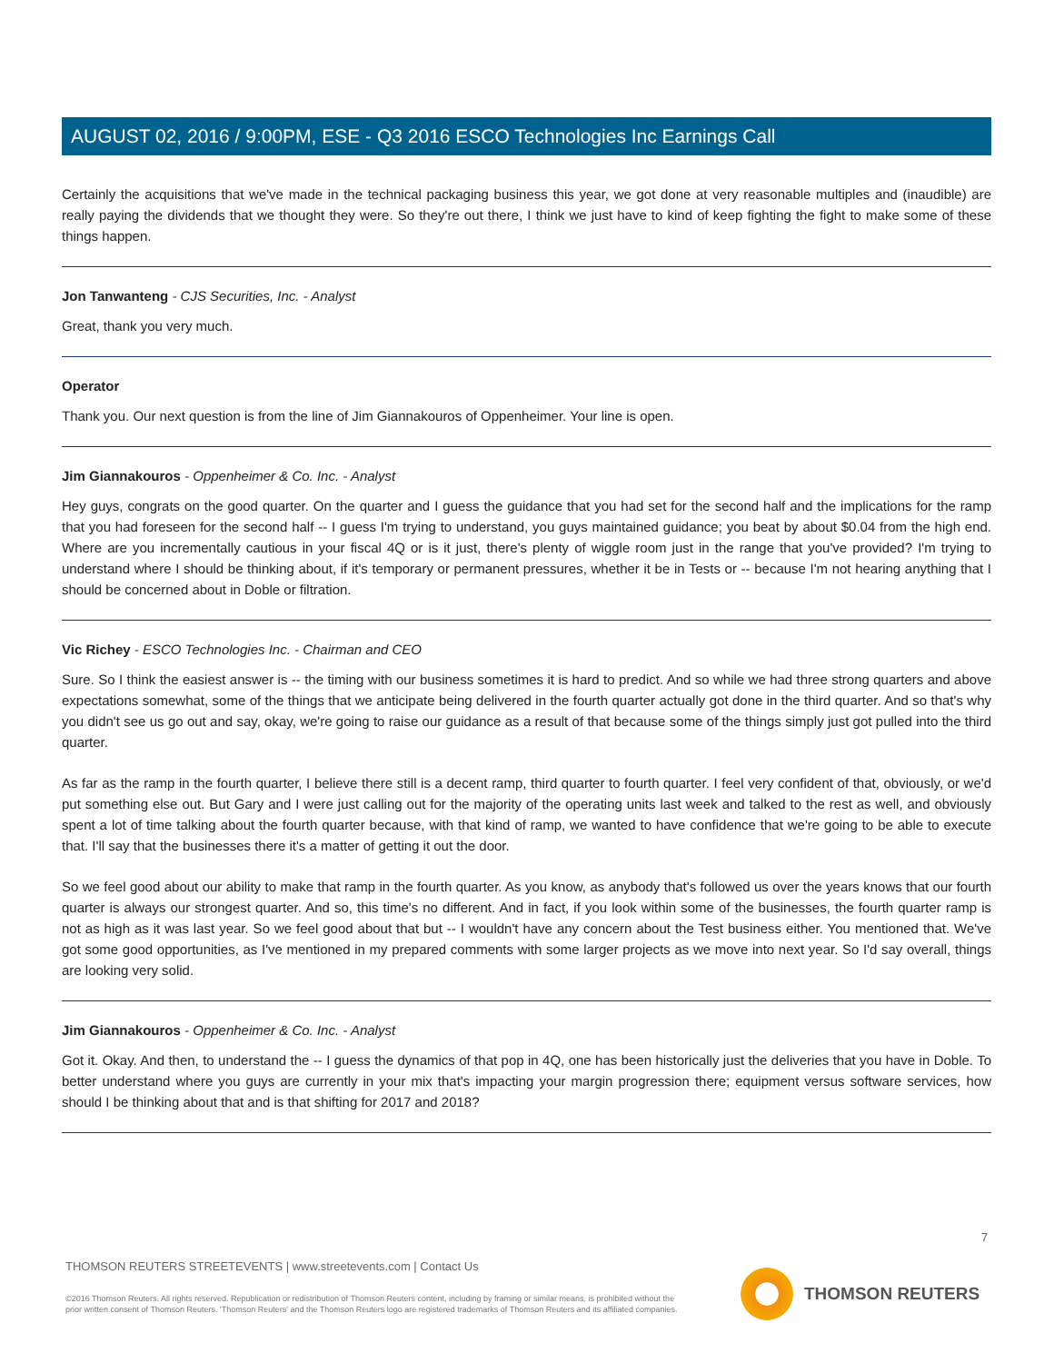AUGUST 02, 2016 / 9:00PM, ESE - Q3 2016 ESCO Technologies Inc Earnings Call
Certainly the acquisitions that we've made in the technical packaging business this year, we got done at very reasonable multiples and (inaudible) are really paying the dividends that we thought they were. So they're out there, I think we just have to kind of keep fighting the fight to make some of these things happen.
Jon Tanwanteng - CJS Securities, Inc. - Analyst
Great, thank you very much.
Operator
Thank you. Our next question is from the line of Jim Giannakouros of Oppenheimer. Your line is open.
Jim Giannakouros - Oppenheimer & Co. Inc. - Analyst
Hey guys, congrats on the good quarter. On the quarter and I guess the guidance that you had set for the second half and the implications for the ramp that you had foreseen for the second half -- I guess I'm trying to understand, you guys maintained guidance; you beat by about $0.04 from the high end. Where are you incrementally cautious in your fiscal 4Q or is it just, there's plenty of wiggle room just in the range that you've provided? I'm trying to understand where I should be thinking about, if it's temporary or permanent pressures, whether it be in Tests or -- because I'm not hearing anything that I should be concerned about in Doble or filtration.
Vic Richey - ESCO Technologies Inc. - Chairman and CEO
Sure. So I think the easiest answer is -- the timing with our business sometimes it is hard to predict. And so while we had three strong quarters and above expectations somewhat, some of the things that we anticipate being delivered in the fourth quarter actually got done in the third quarter. And so that's why you didn't see us go out and say, okay, we're going to raise our guidance as a result of that because some of the things simply just got pulled into the third quarter.
As far as the ramp in the fourth quarter, I believe there still is a decent ramp, third quarter to fourth quarter. I feel very confident of that, obviously, or we'd put something else out. But Gary and I were just calling out for the majority of the operating units last week and talked to the rest as well, and obviously spent a lot of time talking about the fourth quarter because, with that kind of ramp, we wanted to have confidence that we're going to be able to execute that. I'll say that the businesses there it's a matter of getting it out the door.
So we feel good about our ability to make that ramp in the fourth quarter. As you know, as anybody that's followed us over the years knows that our fourth quarter is always our strongest quarter. And so, this time's no different. And in fact, if you look within some of the businesses, the fourth quarter ramp is not as high as it was last year. So we feel good about that but -- I wouldn't have any concern about the Test business either. You mentioned that. We've got some good opportunities, as I've mentioned in my prepared comments with some larger projects as we move into next year. So I'd say overall, things are looking very solid.
Jim Giannakouros - Oppenheimer & Co. Inc. - Analyst
Got it. Okay. And then, to understand the -- I guess the dynamics of that pop in 4Q, one has been historically just the deliveries that you have in Doble. To better understand where you guys are currently in your mix that's impacting your margin progression there; equipment versus software services, how should I be thinking about that and is that shifting for 2017 and 2018?
7
THOMSON REUTERS STREETEVENTS | www.streetevents.com | Contact Us
©2016 Thomson Reuters. All rights reserved. Republication or redistribution of Thomson Reuters content, including by framing or similar means, is prohibited without the prior written consent of Thomson Reuters. 'Thomson Reuters' and the Thomson Reuters logo are registered trademarks of Thomson Reuters and its affiliated companies.
THOMSON REUTERS